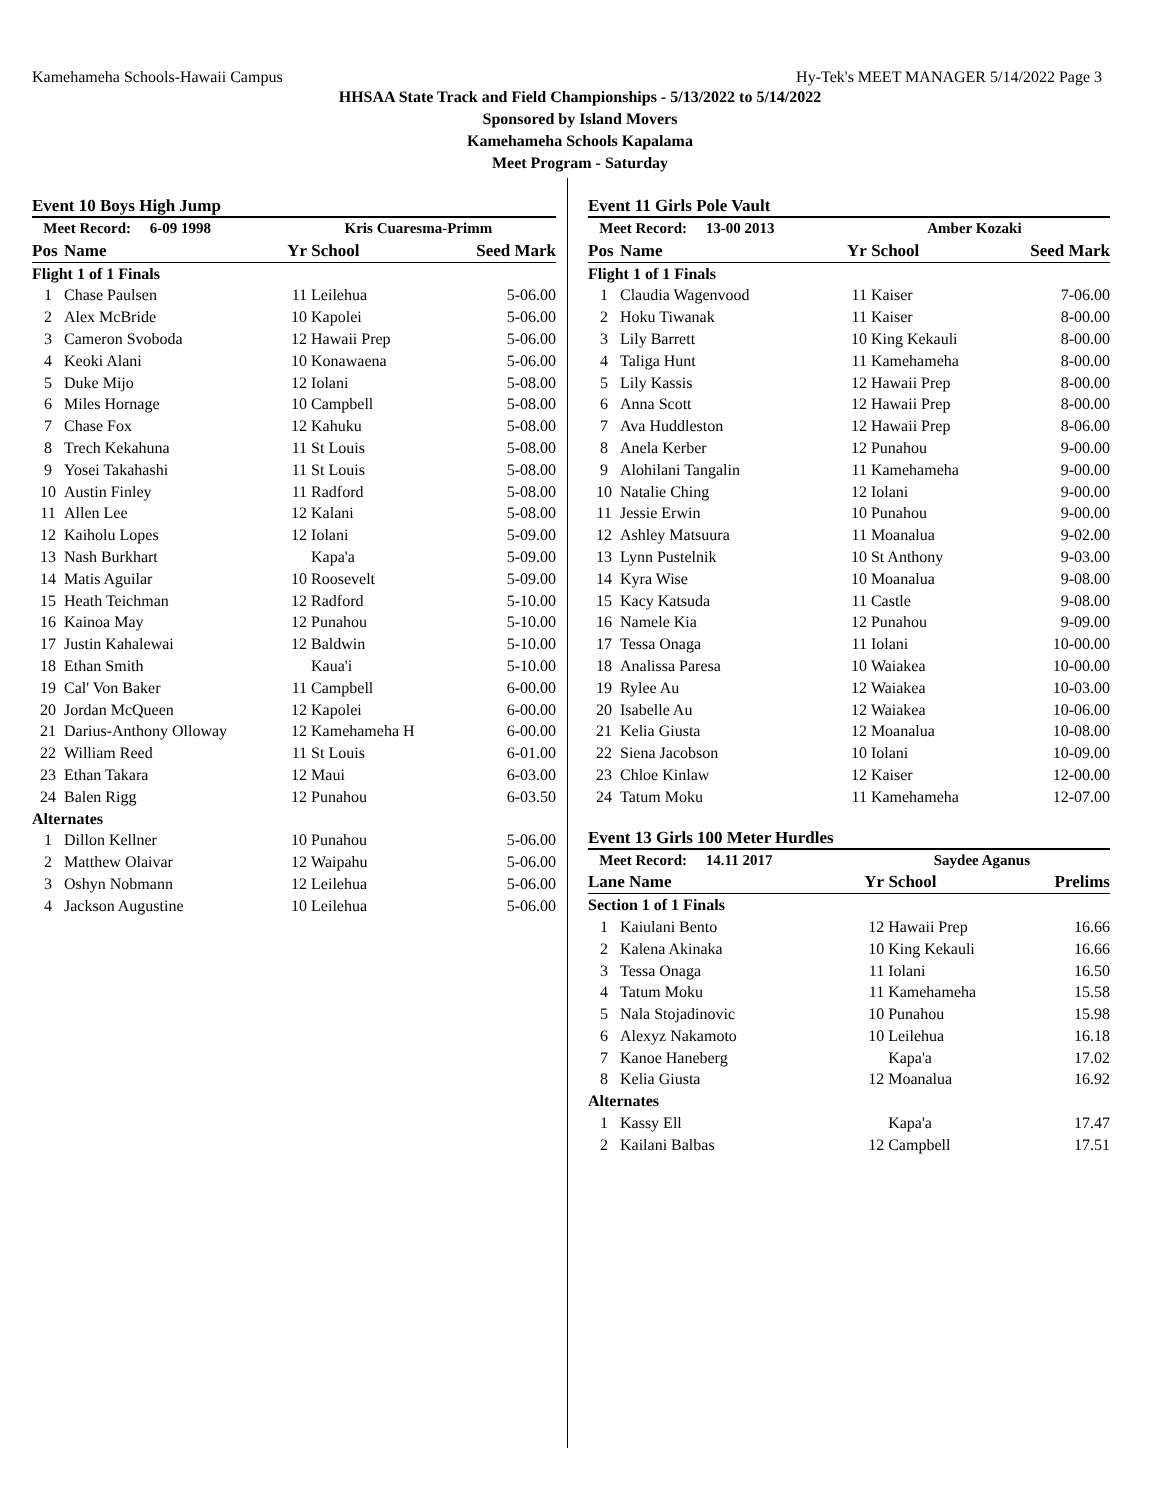Kamehameha Schools-Hawaii Campus Hy-Tek's MEET MANAGER 5/14/2022 Page 3
HHSAA State Track and Field Championships - 5/13/2022 to 5/14/2022
Sponsored by Island Movers
Kamehameha Schools Kapalama
Meet Program - Saturday
Event 10 Boys High Jump
| Meet Record: 6-09 1998 | | Kris Cuaresma-Primm | | |
| --- | --- | --- | --- | --- |
| Pos | Name | Yr | School | Seed Mark |
| Flight 1 of 1 Finals | | | | |
| 1 | Chase Paulsen | 11 | Leilehua | 5-06.00 |
| 2 | Alex McBride | 10 | Kapolei | 5-06.00 |
| 3 | Cameron Svoboda | 12 | Hawaii Prep | 5-06.00 |
| 4 | Keoki Alani | 10 | Konawaena | 5-06.00 |
| 5 | Duke Mijo | 12 | Iolani | 5-08.00 |
| 6 | Miles Hornage | 10 | Campbell | 5-08.00 |
| 7 | Chase Fox | 12 | Kahuku | 5-08.00 |
| 8 | Trech Kekahuna | 11 | St Louis | 5-08.00 |
| 9 | Yosei Takahashi | 11 | St Louis | 5-08.00 |
| 10 | Austin Finley | 11 | Radford | 5-08.00 |
| 11 | Allen Lee | 12 | Kalani | 5-08.00 |
| 12 | Kaiholu Lopes | 12 | Iolani | 5-09.00 |
| 13 | Nash Burkhart | | Kapa'a | 5-09.00 |
| 14 | Matis Aguilar | 10 | Roosevelt | 5-09.00 |
| 15 | Heath Teichman | 12 | Radford | 5-10.00 |
| 16 | Kainoa May | 12 | Punahou | 5-10.00 |
| 17 | Justin Kahalewai | 12 | Baldwin | 5-10.00 |
| 18 | Ethan Smith | | Kaua'i | 5-10.00 |
| 19 | Cal' Von Baker | 11 | Campbell | 6-00.00 |
| 20 | Jordan McQueen | 12 | Kapolei | 6-00.00 |
| 21 | Darius-Anthony Olloway | 12 | Kamehameha H | 6-00.00 |
| 22 | William Reed | 11 | St Louis | 6-01.00 |
| 23 | Ethan Takara | 12 | Maui | 6-03.00 |
| 24 | Balen Rigg | 12 | Punahou | 6-03.50 |
| Alternates | | | | |
| 1 | Dillon Kellner | 10 | Punahou | 5-06.00 |
| 2 | Matthew Olaivar | 12 | Waipahu | 5-06.00 |
| 3 | Oshyn Nobmann | 12 | Leilehua | 5-06.00 |
| 4 | Jackson Augustine | 10 | Leilehua | 5-06.00 |
Event 11 Girls Pole Vault
| Meet Record: 13-00 2013 | | Amber Kozaki | | |
| --- | --- | --- | --- | --- |
| Pos | Name | Yr | School | Seed Mark |
| Flight 1 of 1 Finals | | | | |
| 1 | Claudia Wagenvood | 11 | Kaiser | 7-06.00 |
| 2 | Hoku Tiwanak | 11 | Kaiser | 8-00.00 |
| 3 | Lily Barrett | 10 | King Kekauli | 8-00.00 |
| 4 | Taliga Hunt | 11 | Kamehameha | 8-00.00 |
| 5 | Lily Kassis | 12 | Hawaii Prep | 8-00.00 |
| 6 | Anna Scott | 12 | Hawaii Prep | 8-00.00 |
| 7 | Ava Huddleston | 12 | Hawaii Prep | 8-06.00 |
| 8 | Anela Kerber | 12 | Punahou | 9-00.00 |
| 9 | Alohilani Tangalin | 11 | Kamehameha | 9-00.00 |
| 10 | Natalie Ching | 12 | Iolani | 9-00.00 |
| 11 | Jessie Erwin | 10 | Punahou | 9-00.00 |
| 12 | Ashley Matsuura | 11 | Moanalua | 9-02.00 |
| 13 | Lynn Pustelnik | 10 | St Anthony | 9-03.00 |
| 14 | Kyra Wise | 10 | Moanalua | 9-08.00 |
| 15 | Kacy Katsuda | 11 | Castle | 9-08.00 |
| 16 | Namele Kia | 12 | Punahou | 9-09.00 |
| 17 | Tessa Onaga | 11 | Iolani | 10-00.00 |
| 18 | Analissa Paresa | 10 | Waiakea | 10-00.00 |
| 19 | Rylee Au | 12 | Waiakea | 10-03.00 |
| 20 | Isabelle Au | 12 | Waiakea | 10-06.00 |
| 21 | Kelia Giusta | 12 | Moanalua | 10-08.00 |
| 22 | Siena Jacobson | 10 | Iolani | 10-09.00 |
| 23 | Chloe Kinlaw | 12 | Kaiser | 12-00.00 |
| 24 | Tatum Moku | 11 | Kamehameha | 12-07.00 |
Event 13 Girls 100 Meter Hurdles
| Meet Record: 14.11 2017 | | Saydee Aganus | | |
| --- | --- | --- | --- | --- |
| Lane Name | | Yr | School | Prelims |
| Section 1 of 1 Finals | | | | |
| 1 | Kaiulani Bento | 12 | Hawaii Prep | 16.66 |
| 2 | Kalena Akinaka | 10 | King Kekauli | 16.66 |
| 3 | Tessa Onaga | 11 | Iolani | 16.50 |
| 4 | Tatum Moku | 11 | Kamehameha | 15.58 |
| 5 | Nala Stojadinovic | 10 | Punahou | 15.98 |
| 6 | Alexyz Nakamoto | 10 | Leilehua | 16.18 |
| 7 | Kanoe Haneberg | | Kapa'a | 17.02 |
| 8 | Kelia Giusta | 12 | Moanalua | 16.92 |
| Alternates | | | | |
| 1 | Kassy Ell | | Kapa'a | 17.47 |
| 2 | Kailani Balbas | 12 | Campbell | 17.51 |